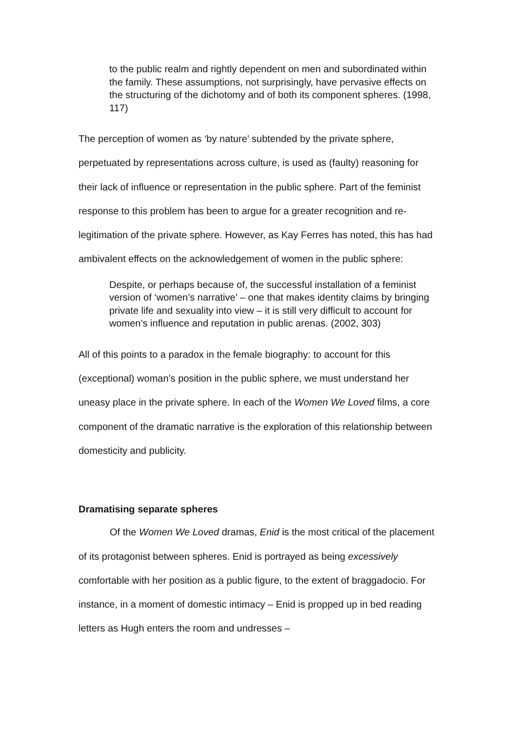to the public realm and rightly dependent on men and subordinated within the family. These assumptions, not surprisingly, have pervasive effects on the structuring of the dichotomy and of both its component spheres. (1998, 117)
The perception of women as ‘by nature’ subtended by the private sphere, perpetuated by representations across culture, is used as (faulty) reasoning for their lack of influence or representation in the public sphere. Part of the feminist response to this problem has been to argue for a greater recognition and re-legitimation of the private sphere. However, as Kay Ferres has noted, this has had ambivalent effects on the acknowledgement of women in the public sphere:
Despite, or perhaps because of, the successful installation of a feminist version of ‘women’s narrative’ – one that makes identity claims by bringing private life and sexuality into view – it is still very difficult to account for women’s influence and reputation in public arenas. (2002, 303)
All of this points to a paradox in the female biography: to account for this (exceptional) woman’s position in the public sphere, we must understand her uneasy place in the private sphere. In each of the Women We Loved films, a core component of the dramatic narrative is the exploration of this relationship between domesticity and publicity.
Dramatising separate spheres
Of the Women We Loved dramas, Enid is the most critical of the placement of its protagonist between spheres. Enid is portrayed as being excessively comfortable with her position as a public figure, to the extent of braggadocio. For instance, in a moment of domestic intimacy – Enid is propped up in bed reading letters as Hugh enters the room and undresses –